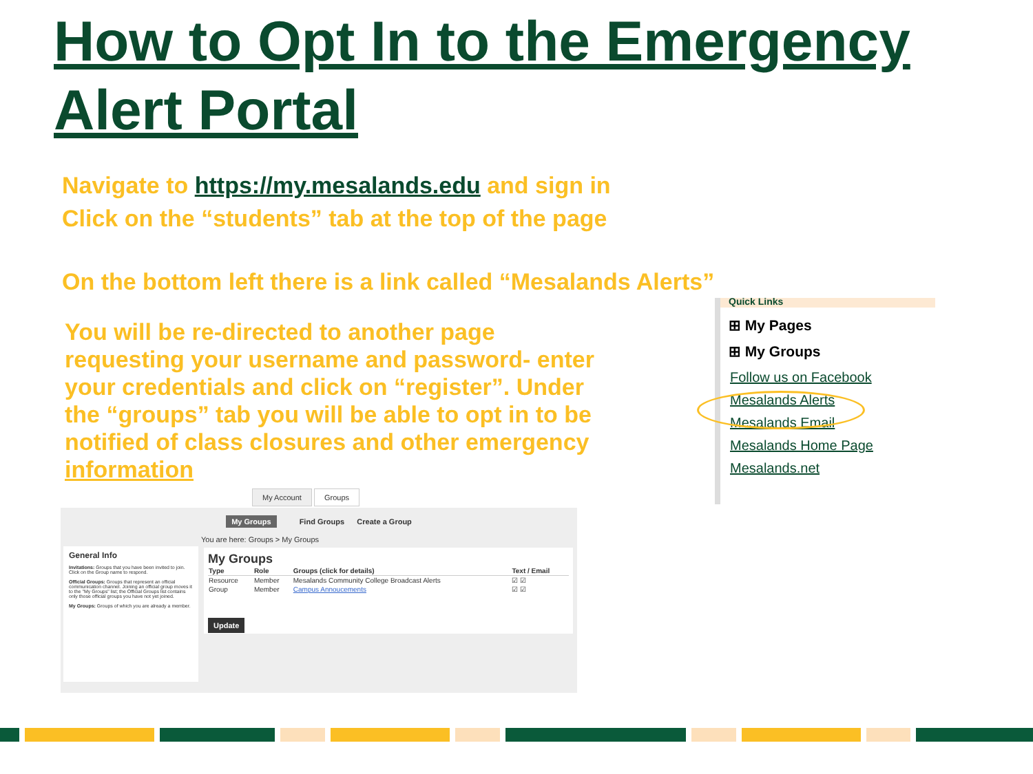How to Opt In to the Emergency
Alert Portal
Navigate to https://my.mesalands.edu and sign in
Click on the “students” tab at the top of the page
On the bottom left there is a link called “Mesalands Alerts”
You will be re-directed to another page requesting your username and password- enter your credentials and click on “register”. Under the “groups” tab you will be able to opt in to be notified of class closures and other emergency information
Quick Links
⊞ My Pages
⊞ My Groups
Follow us on Facebook
Mesalands Alerts
Mesalands Email
Mesalands Home Page
Mesalands.net
My Account Groups
My Groups Find Groups Create a Group
General Info
Invitations: Groups that you have been invited to join. Click on the Group name to respond.
Official Groups: Groups that represent an official communication channel. Joining an official group moves it to the "My Groups" list; the Official Groups list contains only those official groups you have not yet joined.
My Groups: Groups of which you are already a member.
You are here: Groups > My Groups
My Groups
| Type | Role | Groups (click for details) | Text / Email |
| --- | --- | --- | --- |
| Resource | Member | Mesalands Community College Broadcast Alerts | ☑ ☑ |
| Group | Member | Campus Annoucements | ☑ ☑ |
Update